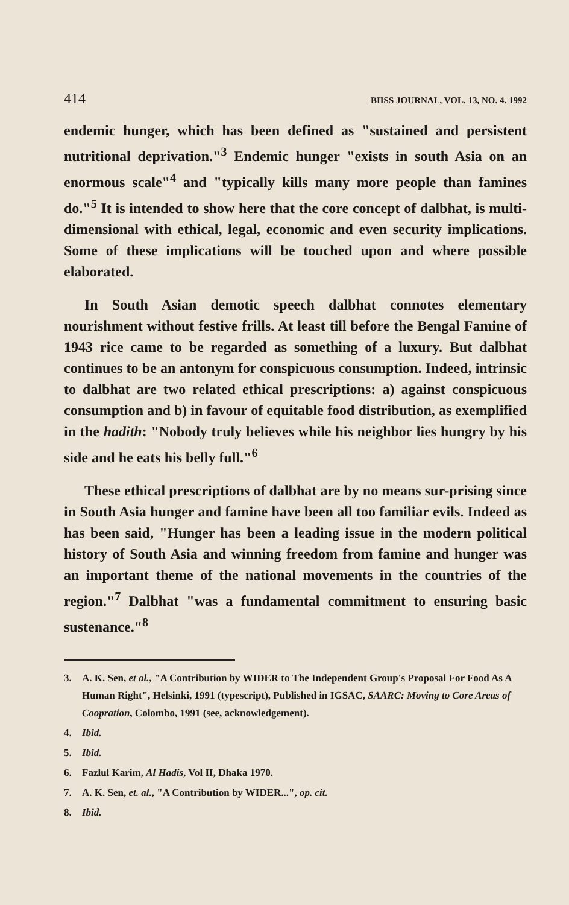414 BIISS JOURNAL, VOL. 13, NO. 4. 1992
endemic hunger, which has been defined as "sustained and persistent nutritional deprivation."<sup>3</sup> Endemic hunger "exists in south Asia on an enormous scale"<sup>4</sup> and "typically kills many more people than famines do."<sup>5</sup> It is intended to show here that the core concept of dalbhat, is multi-dimensional with ethical, legal, economic and even security implications. Some of these implications will be touched upon and where possible elaborated.
In South Asian demotic speech dalbhat connotes elementary nourishment without festive frills. At least till before the Bengal Famine of 1943 rice came to be regarded as something of a luxury. But dalbhat continues to be an antonym for conspicuous consumption. Indeed, intrinsic to dalbhat are two related ethical prescriptions: a) against conspicuous consumption and b) in favour of equitable food distribution, as exemplified in the hadith: "Nobody truly believes while his neighbor lies hungry by his side and he eats his belly full."<sup>6</sup>
These ethical prescriptions of dalbhat are by no means sur-prising since in South Asia hunger and famine have been all too familiar evils. Indeed as has been said, "Hunger has been a leading issue in the modern political history of South Asia and winning freedom from famine and hunger was an important theme of the national movements in the countries of the region."<sup>7</sup> Dalbhat "was a fundamental commitment to ensuring basic sustenance."<sup>8</sup>
3. A. K. Sen, et al., "A Contribution by WIDER to The Independent Group's Proposal For Food As A Human Right", Helsinki, 1991 (typescript), Published in IGSAC, SAARC: Moving to Core Areas of Coopration, Colombo, 1991 (see, acknowledgement).
4. Ibid.
5. Ibid.
6. Fazlul Karim, Al Hadis, Vol II, Dhaka 1970.
7. A. K. Sen, et. al., "A Contribution by WIDER...", op. cit.
8. Ibid.